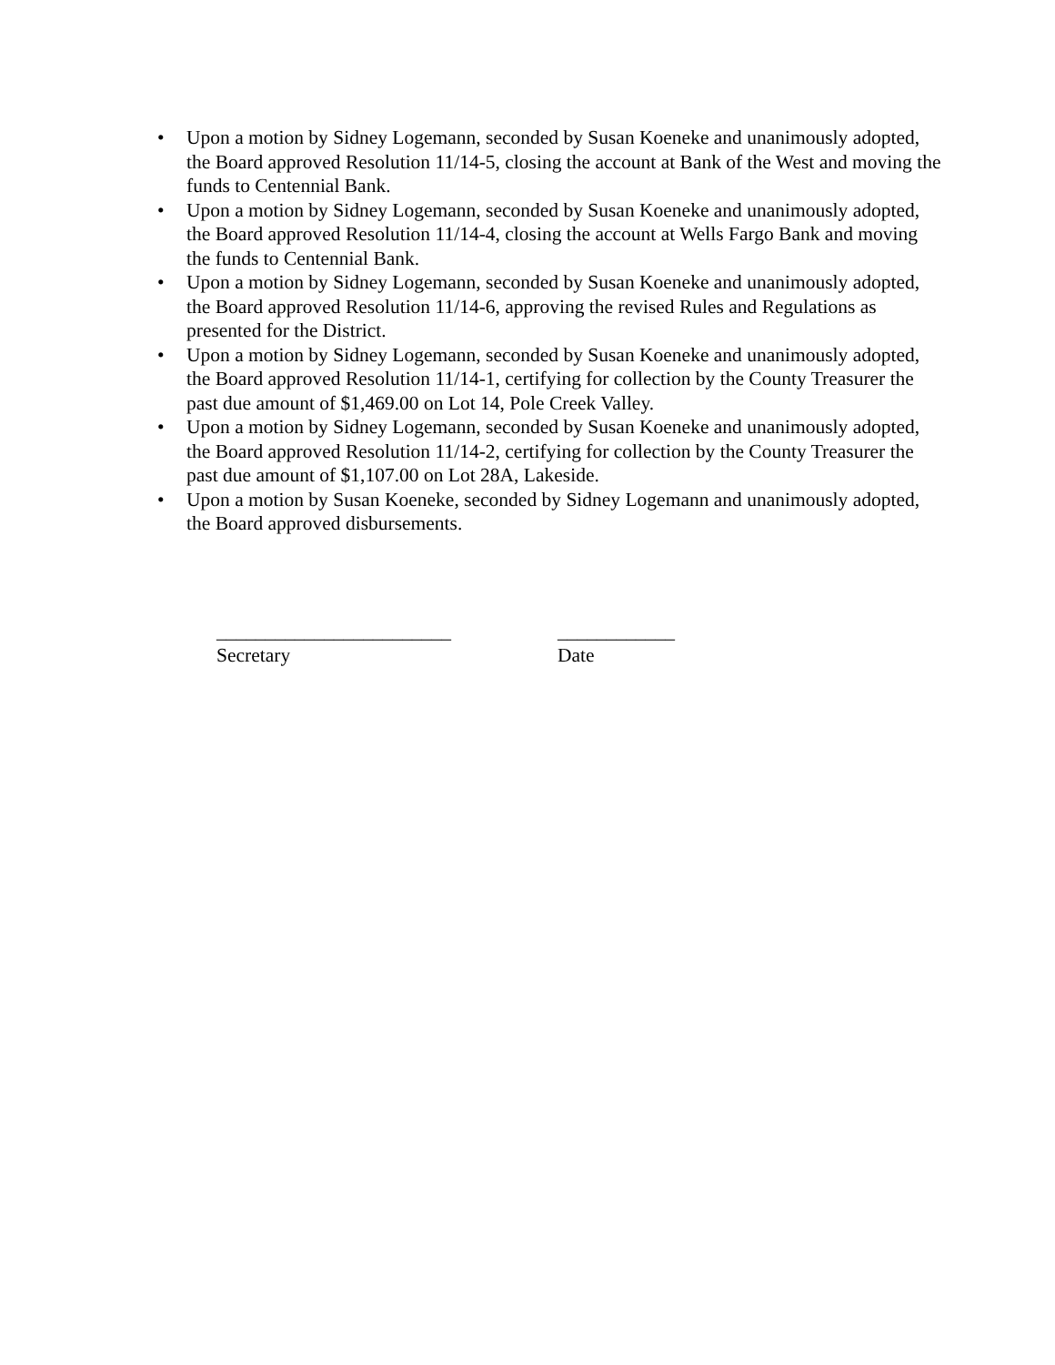• Upon a motion by Sidney Logemann, seconded by Susan Koeneke and unanimously adopted, the Board approved Resolution 11/14-5, closing the account at Bank of the West and moving the funds to Centennial Bank.
• Upon a motion by Sidney Logemann, seconded by Susan Koeneke and unanimously adopted, the Board approved Resolution 11/14-4, closing the account at Wells Fargo Bank and moving the funds to Centennial Bank.
• Upon a motion by Sidney Logemann, seconded by Susan Koeneke and unanimously adopted, the Board approved Resolution 11/14-6, approving the revised Rules and Regulations as presented for the District.
• Upon a motion by Sidney Logemann, seconded by Susan Koeneke and unanimously adopted, the Board approved Resolution 11/14-1, certifying for collection by the County Treasurer the past due amount of $1,469.00 on Lot 14, Pole Creek Valley.
• Upon a motion by Sidney Logemann, seconded by Susan Koeneke and unanimously adopted, the Board approved Resolution 11/14-2, certifying for collection by the County Treasurer the past due amount of $1,107.00 on Lot 28A, Lakeside.
• Upon a motion by Susan Koeneke, seconded by Sidney Logemann and unanimously adopted, the Board approved disbursements.
________________________
Secretary
____________
Date